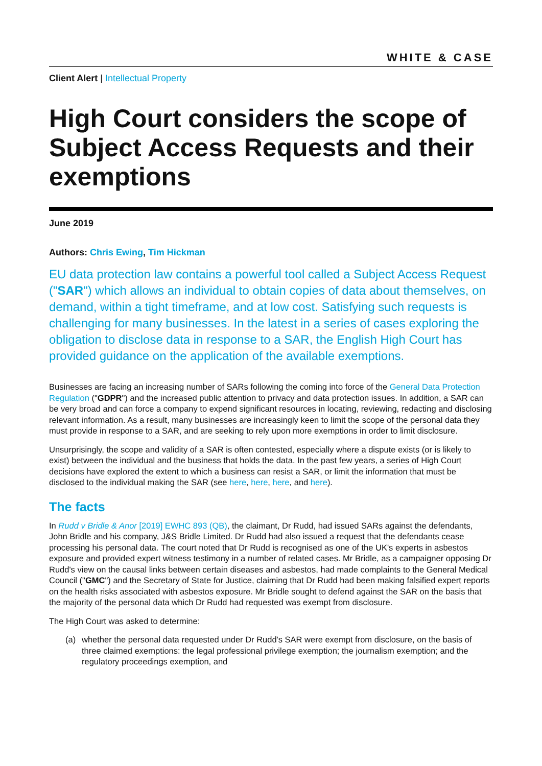WHITE & CASE
Client Alert | Intellectual Property
High Court considers the scope of Subject Access Requests and their exemptions
June 2019
Authors: Chris Ewing, Tim Hickman
EU data protection law contains a powerful tool called a Subject Access Request ("SAR") which allows an individual to obtain copies of data about themselves, on demand, within a tight timeframe, and at low cost. Satisfying such requests is challenging for many businesses. In the latest in a series of cases exploring the obligation to disclose data in response to a SAR, the English High Court has provided guidance on the application of the available exemptions.
Businesses are facing an increasing number of SARs following the coming into force of the General Data Protection Regulation ("GDPR") and the increased public attention to privacy and data protection issues. In addition, a SAR can be very broad and can force a company to expend significant resources in locating, reviewing, redacting and disclosing relevant information. As a result, many businesses are increasingly keen to limit the scope of the personal data they must provide in response to a SAR, and are seeking to rely upon more exemptions in order to limit disclosure.
Unsurprisingly, the scope and validity of a SAR is often contested, especially where a dispute exists (or is likely to exist) between the individual and the business that holds the data. In the past few years, a series of High Court decisions have explored the extent to which a business can resist a SAR, or limit the information that must be disclosed to the individual making the SAR (see here, here, here, and here).
The facts
In Rudd v Bridle & Anor [2019] EWHC 893 (QB), the claimant, Dr Rudd, had issued SARs against the defendants, John Bridle and his company, J&S Bridle Limited. Dr Rudd had also issued a request that the defendants cease processing his personal data. The court noted that Dr Rudd is recognised as one of the UK's experts in asbestos exposure and provided expert witness testimony in a number of related cases. Mr Bridle, as a campaigner opposing Dr Rudd's view on the causal links between certain diseases and asbestos, had made complaints to the General Medical Council ("GMC") and the Secretary of State for Justice, claiming that Dr Rudd had been making falsified expert reports on the health risks associated with asbestos exposure. Mr Bridle sought to defend against the SAR on the basis that the majority of the personal data which Dr Rudd had requested was exempt from disclosure.
The High Court was asked to determine:
(a) whether the personal data requested under Dr Rudd's SAR were exempt from disclosure, on the basis of three claimed exemptions: the legal professional privilege exemption; the journalism exemption; and the regulatory proceedings exemption, and